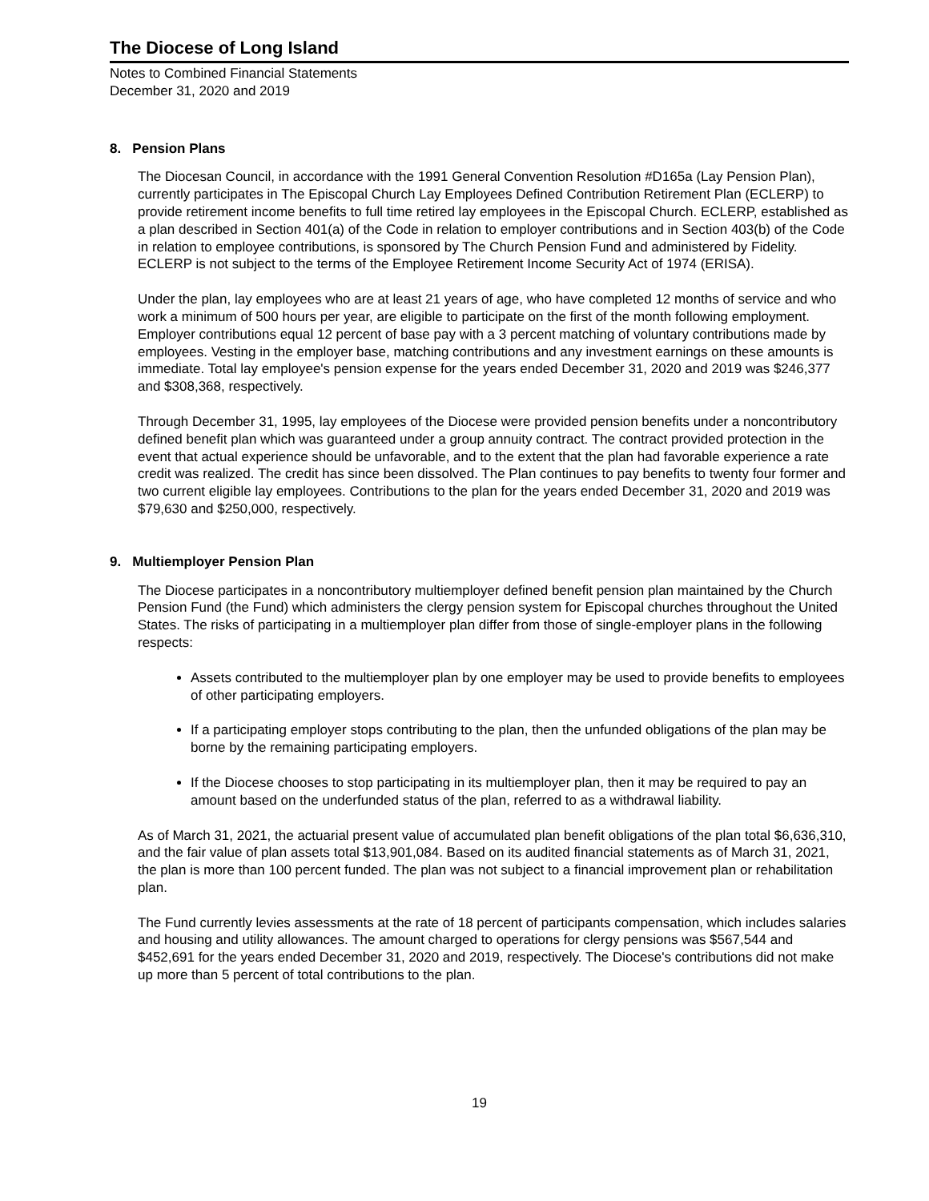The Diocese of Long Island
Notes to Combined Financial Statements
December 31, 2020 and 2019
8. Pension Plans
The Diocesan Council, in accordance with the 1991 General Convention Resolution #D165a (Lay Pension Plan), currently participates in The Episcopal Church Lay Employees Defined Contribution Retirement Plan (ECLERP) to provide retirement income benefits to full time retired lay employees in the Episcopal Church. ECLERP, established as a plan described in Section 401(a) of the Code in relation to employer contributions and in Section 403(b) of the Code in relation to employee contributions, is sponsored by The Church Pension Fund and administered by Fidelity. ECLERP is not subject to the terms of the Employee Retirement Income Security Act of 1974 (ERISA).
Under the plan, lay employees who are at least 21 years of age, who have completed 12 months of service and who work a minimum of 500 hours per year, are eligible to participate on the first of the month following employment. Employer contributions equal 12 percent of base pay with a 3 percent matching of voluntary contributions made by employees. Vesting in the employer base, matching contributions and any investment earnings on these amounts is immediate. Total lay employee's pension expense for the years ended December 31, 2020 and 2019 was $246,377 and $308,368, respectively.
Through December 31, 1995, lay employees of the Diocese were provided pension benefits under a noncontributory defined benefit plan which was guaranteed under a group annuity contract. The contract provided protection in the event that actual experience should be unfavorable, and to the extent that the plan had favorable experience a rate credit was realized. The credit has since been dissolved. The Plan continues to pay benefits to twenty four former and two current eligible lay employees. Contributions to the plan for the years ended December 31, 2020 and 2019 was $79,630 and $250,000, respectively.
9. Multiemployer Pension Plan
The Diocese participates in a noncontributory multiemployer defined benefit pension plan maintained by the Church Pension Fund (the Fund) which administers the clergy pension system for Episcopal churches throughout the United States. The risks of participating in a multiemployer plan differ from those of single-employer plans in the following respects:
Assets contributed to the multiemployer plan by one employer may be used to provide benefits to employees of other participating employers.
If a participating employer stops contributing to the plan, then the unfunded obligations of the plan may be borne by the remaining participating employers.
If the Diocese chooses to stop participating in its multiemployer plan, then it may be required to pay an amount based on the underfunded status of the plan, referred to as a withdrawal liability.
As of March 31, 2021, the actuarial present value of accumulated plan benefit obligations of the plan total $6,636,310, and the fair value of plan assets total $13,901,084. Based on its audited financial statements as of March 31, 2021, the plan is more than 100 percent funded. The plan was not subject to a financial improvement plan or rehabilitation plan.
The Fund currently levies assessments at the rate of 18 percent of participants compensation, which includes salaries and housing and utility allowances. The amount charged to operations for clergy pensions was $567,544 and $452,691 for the years ended December 31, 2020 and 2019, respectively. The Diocese's contributions did not make up more than 5 percent of total contributions to the plan.
19